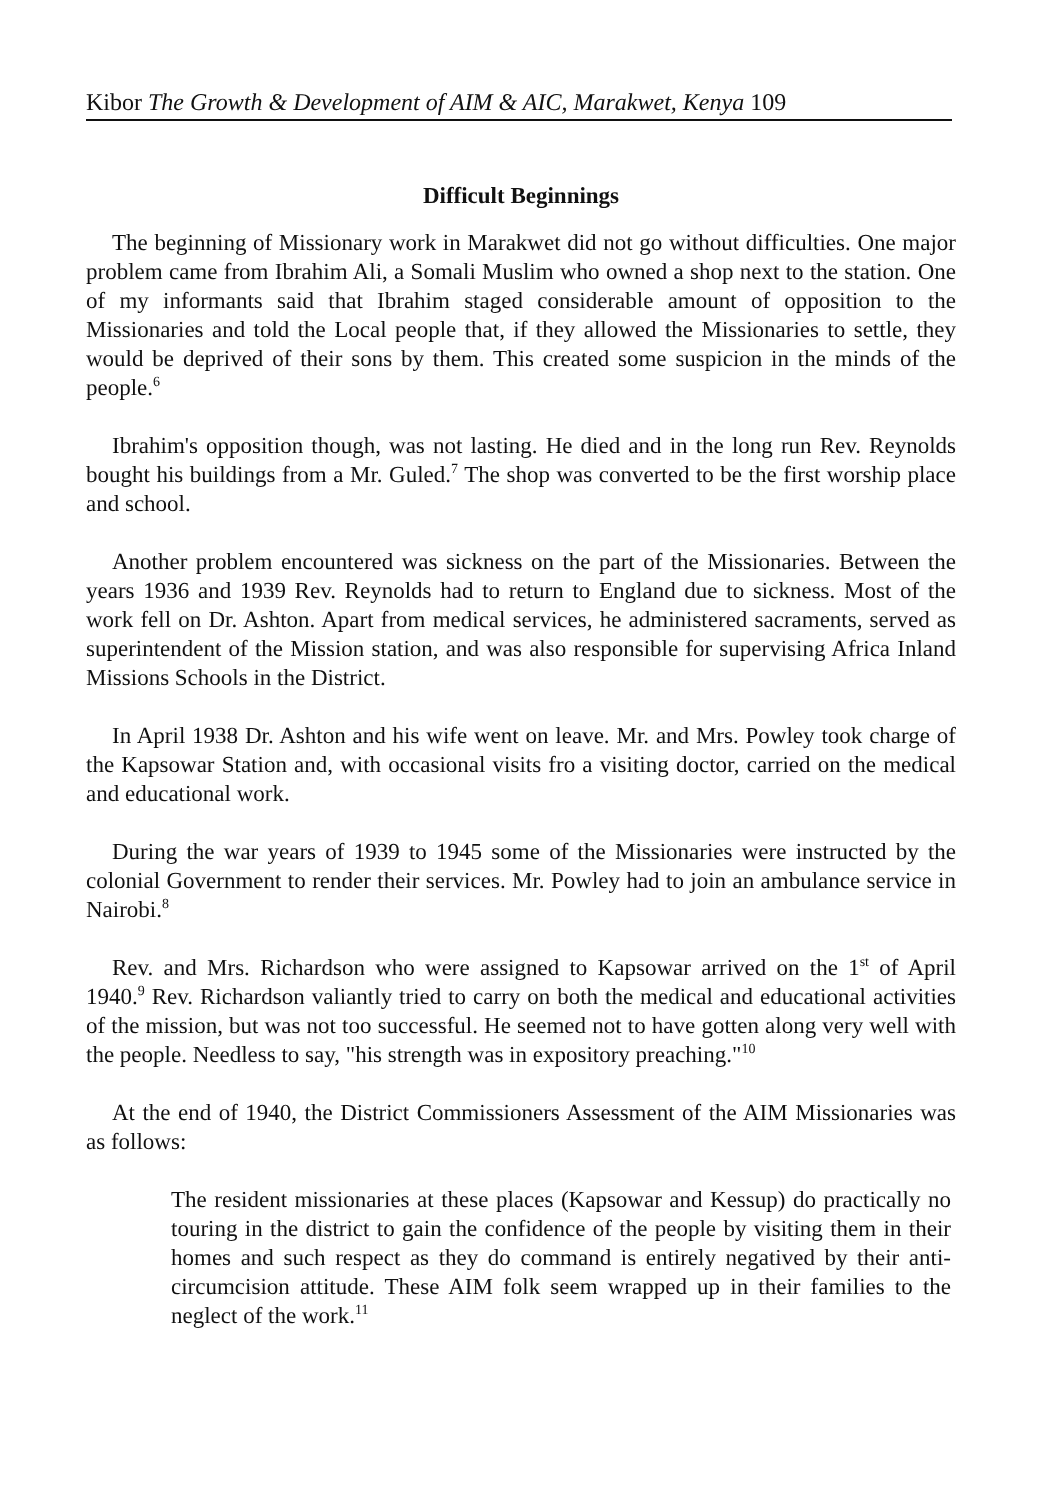Kibor The Growth & Development of AIM & AIC, Marakwet, Kenya 109
Difficult Beginnings
The beginning of Missionary work in Marakwet did not go without difficulties. One major problem came from Ibrahim Ali, a Somali Muslim who owned a shop next to the station. One of my informants said that Ibrahim staged considerable amount of opposition to the Missionaries and told the Local people that, if they allowed the Missionaries to settle, they would be deprived of their sons by them. This created some suspicion in the minds of the people.<sup>6</sup>
Ibrahim's opposition though, was not lasting. He died and in the long run Rev. Reynolds bought his buildings from a Mr. Guled.<sup>7</sup> The shop was converted to be the first worship place and school.
Another problem encountered was sickness on the part of the Missionaries. Between the years 1936 and 1939 Rev. Reynolds had to return to England due to sickness. Most of the work fell on Dr. Ashton. Apart from medical services, he administered sacraments, served as superintendent of the Mission station, and was also responsible for supervising Africa Inland Missions Schools in the District.
In April 1938 Dr. Ashton and his wife went on leave. Mr. and Mrs. Powley took charge of the Kapsowar Station and, with occasional visits fro a visiting doctor, carried on the medical and educational work.
During the war years of 1939 to 1945 some of the Missionaries were instructed by the colonial Government to render their services. Mr. Powley had to join an ambulance service in Nairobi.<sup>8</sup>
Rev. and Mrs. Richardson who were assigned to Kapsowar arrived on the 1<sup>st</sup> of April 1940.<sup>9</sup> Rev. Richardson valiantly tried to carry on both the medical and educational activities of the mission, but was not too successful. He seemed not to have gotten along very well with the people. Needless to say, "his strength was in expository preaching."<sup>10</sup>
At the end of 1940, the District Commissioners Assessment of the AIM Missionaries was as follows:
The resident missionaries at these places (Kapsowar and Kessup) do practically no touring in the district to gain the confidence of the people by visiting them in their homes and such respect as they do command is entirely negatived by their anti-circumcision attitude. These AIM folk seem wrapped up in their families to the neglect of the work.<sup>11</sup>